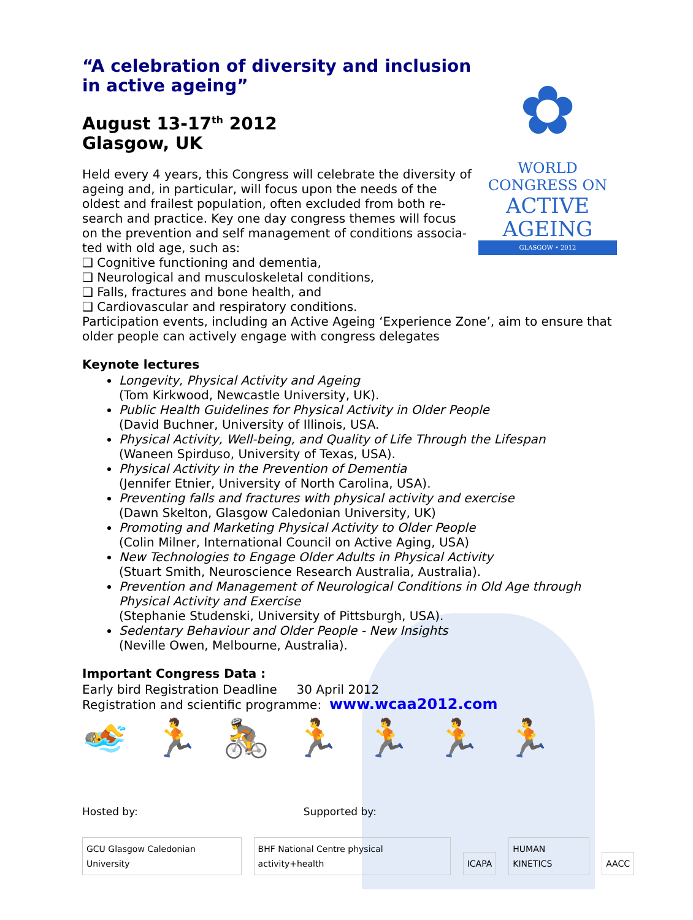✿
WORLD CONGRESS ON
ACTIVE AGEING
GLASGOW • 2012
“A celebration of diversity and inclusion in active ageing”
August 13-17<sup>th</sup> 2012
Glasgow, UK
Held every 4 years, this Congress will celebrate the diversity of ageing and, in particular, will focus upon the needs of the oldest and frailest population, often excluded from both re-search and practice. Key one day congress themes will focus on the prevention and self management of conditions associa-ted with old age, such as:
❑ Cognitive functioning and dementia,
❑ Neurological and musculoskeletal conditions,
❑ Falls, fractures and bone health, and
❑ Cardiovascular and respiratory conditions.
Participation events, including an Active Ageing ‘Experience Zone’, aim to ensure that older people can actively engage with congress delegates
Keynote lectures
Longevity, Physical Activity and Ageing
(Tom Kirkwood, Newcastle University, UK).
Public Health Guidelines for Physical Activity in Older People
(David Buchner, University of Illinois, USA.
Physical Activity, Well-being, and Quality of Life Through the Lifespan
(Waneen Spirduso, University of Texas, USA).
Physical Activity in the Prevention of Dementia
(Jennifer Etnier, University of North Carolina, USA).
Preventing falls and fractures with physical activity and exercise
(Dawn Skelton, Glasgow Caledonian University, UK)
Promoting and Marketing Physical Activity to Older People
(Colin Milner, International Council on Active Aging, USA)
New Technologies to Engage Older Adults in Physical Activity
(Stuart Smith, Neuroscience Research Australia, Australia).
Prevention and Management of Neurological Conditions in Old Age through Physical Activity and Exercise
(Stephanie Studenski, University of Pittsburgh, USA).
Sedentary Behaviour and Older People - New Insights
(Neville Owen, Melbourne, Australia).
Important Congress Data :
Early bird Registration Deadline 30 April 2012
Registration and scientific programme: www.wcaa2012.com
🏊🏃🚴🏃🏃🏃🏃
Hosted by: Supported by:
GCU Glasgow Caledonian University
BHF National Centre physical activity+health
ICAPA
HUMAN KINETICS
AACC